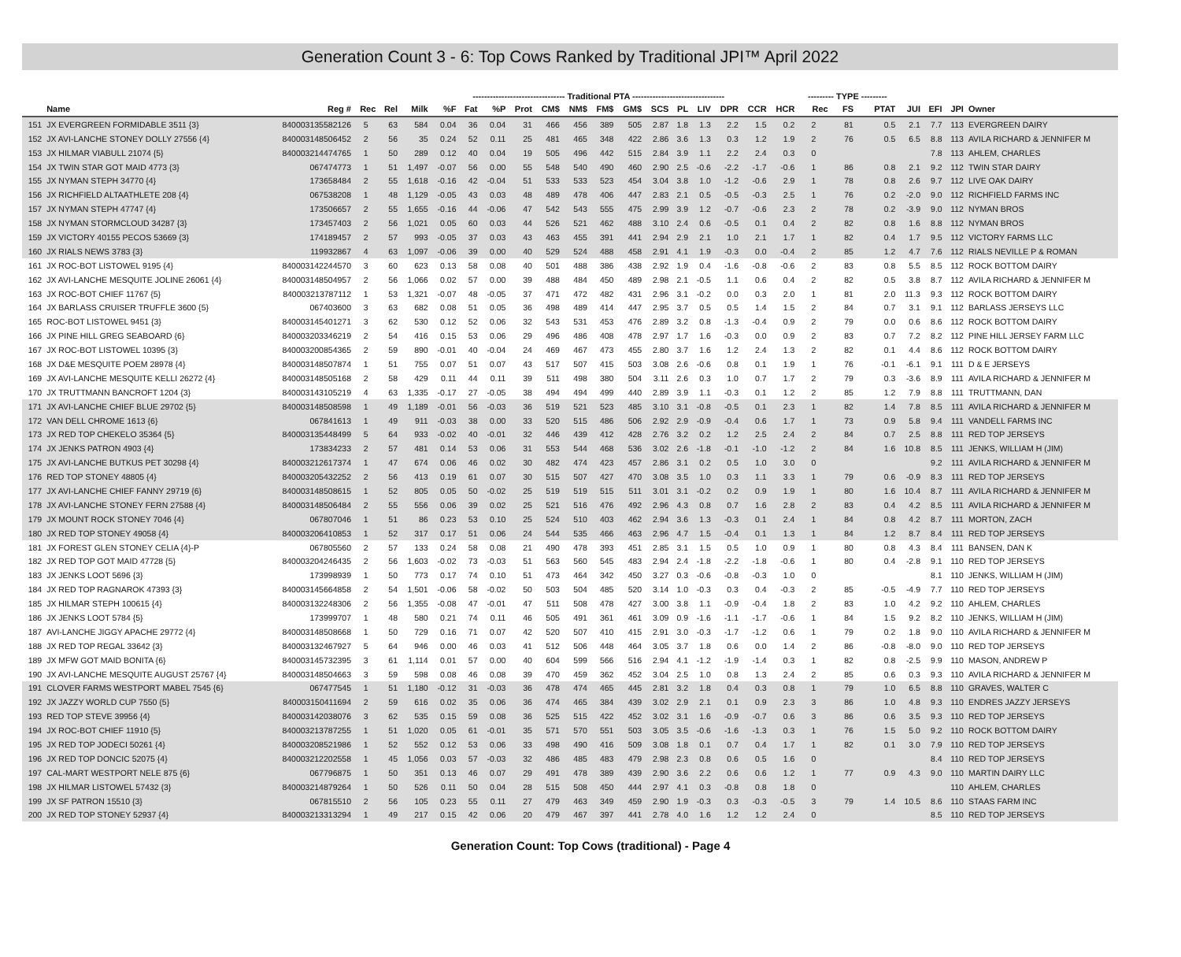Generation Count 3 - 6: Top Cows Ranked by Traditional JPI™ April 2022
| | | | | | -------------------------------- Traditional PTA -------------------------------- | | | | | | | | | | | | | | | --------- TYPE --------- | | | | | | |
| --- | --- | --- | --- | --- | --- | --- | --- | --- | --- | --- | --- | --- | --- | --- | --- | --- | --- | --- | --- | --- | --- | --- | --- | --- | --- | --- |
| | Name | Reg # | Rec | Rel | Milk | %F | Fat | %P | Prot | CM$ | NM$ | FM$ | GM$ | SCS | PL | LIV | DPR | CCR | HCR | Rec | FS | PTAT | JUI | EFI | JPI | Owner |
| 151 | JX EVERGREEN FORMIDABLE 3511 {3} | 840003135582126 | 5 | 63 | 584 | 0.04 | 36 | 0.04 | 31 | 466 | 456 | 389 | 505 | 2.87 | 1.8 | 1.3 | 2.2 | 1.5 | 0.2 | 2 | 81 | 0.5 | 2.1 | 7.7 | 113 | EVERGREEN DAIRY |
| 152 | JX AVI-LANCHE STONEY DOLLY 27556 {4} | 840003148506452 | 2 | 56 | 35 | 0.24 | 52 | 0.11 | 25 | 481 | 465 | 348 | 422 | 2.86 | 3.6 | 1.3 | 0.3 | 1.2 | 1.9 | 2 | 76 | 0.5 | 6.5 | 8.8 | 113 | AVILA RICHARD & JENNIFER M |
| 153 | JX HILMAR VIABULL 21074 {5} | 840003214474765 | 1 | 50 | 289 | 0.12 | 40 | 0.04 | 19 | 505 | 496 | 442 | 515 | 2.84 | 3.9 | 1.1 | 2.2 | 2.4 | 0.3 | 0 | | | | 7.8 | 113 | AHLEM, CHARLES |
| 154 | JX TWIN STAR GOT MAID 4773 {3} | 067474773 | 1 | 51 | 1,497 | -0.07 | 56 | 0.00 | 55 | 548 | 540 | 490 | 460 | 2.90 | 2.5 | -0.6 | -2.2 | -1.7 | -0.6 | 1 | 86 | 0.8 | 2.1 | 9.2 | 112 | TWIN STAR DAIRY |
| 155 | JX NYMAN STEPH 34770 {4} | 173658484 | 2 | 55 | 1,618 | -0.16 | 42 | -0.04 | 51 | 533 | 533 | 523 | 454 | 3.04 | 3.8 | 1.0 | -1.2 | -0.6 | 2.9 | 1 | 78 | 0.8 | 2.6 | 9.7 | 112 | LIVE OAK DAIRY |
| 156 | JX RICHFIELD ALTAATHLETE 208 {4} | 067538208 | 1 | 48 | 1,129 | -0.05 | 43 | 0.03 | 48 | 489 | 478 | 406 | 447 | 2.83 | 2.1 | 0.5 | -0.5 | -0.3 | 2.5 | 1 | 76 | 0.2 | -2.0 | 9.0 | 112 | RICHFIELD FARMS INC |
| 157 | JX NYMAN STEPH 47747 {4} | 173506657 | 2 | 55 | 1,655 | -0.16 | 44 | -0.06 | 47 | 542 | 543 | 555 | 475 | 2.99 | 3.9 | 1.2 | -0.7 | -0.6 | 2.3 | 2 | 78 | 0.2 | -3.9 | 9.0 | 112 | NYMAN BROS |
| 158 | JX NYMAN STORMCLOUD 34287 {3} | 173457403 | 2 | 56 | 1,021 | 0.05 | 60 | 0.03 | 44 | 526 | 521 | 462 | 488 | 3.10 | 2.4 | 0.6 | -0.5 | 0.1 | 0.4 | 2 | 82 | 0.8 | 1.6 | 8.8 | 112 | NYMAN BROS |
| 159 | JX VICTORY 40155 PECOS 53669 {3} | 174189457 | 2 | 57 | 993 | -0.05 | 37 | 0.03 | 43 | 463 | 455 | 391 | 441 | 2.94 | 2.9 | 2.1 | 1.0 | 2.1 | 1.7 | 1 | 82 | 0.4 | 1.7 | 9.5 | 112 | VICTORY FARMS LLC |
| 160 | JX RIALS NEWS 3783 {3} | 119932867 | 4 | 63 | 1,097 | -0.06 | 39 | 0.00 | 40 | 529 | 524 | 488 | 458 | 2.91 | 4.1 | 1.9 | -0.3 | 0.0 | -0.4 | 2 | 85 | 1.2 | 4.7 | 7.6 | 112 | RIALS NEVILLE P & ROMAN |
| 161 | JX ROC-BOT LISTOWEL 9195 {4} | 840003142244570 | 3 | 60 | 623 | 0.13 | 58 | 0.08 | 40 | 501 | 488 | 386 | 438 | 2.92 | 1.9 | 0.4 | -1.6 | -0.8 | -0.6 | 2 | 83 | 0.8 | 5.5 | 8.5 | 112 | ROCK BOTTOM DAIRY |
| 162 | JX AVI-LANCHE MESQUITE JOLINE 26061 {4} | 840003148504957 | 2 | 56 | 1,066 | 0.02 | 57 | 0.00 | 39 | 488 | 484 | 450 | 489 | 2.98 | 2.1 | -0.5 | 1.1 | 0.6 | 0.4 | 2 | 82 | 0.5 | 3.8 | 8.7 | 112 | AVILA RICHARD & JENNIFER M |
| 163 | JX ROC-BOT CHIEF 11767 {5} | 840003213787112 | 1 | 53 | 1,321 | -0.07 | 48 | -0.05 | 37 | 471 | 472 | 482 | 431 | 2.96 | 3.1 | -0.2 | 0.0 | 0.3 | 2.0 | 1 | 81 | 2.0 | 11.3 | 9.3 | 112 | ROCK BOTTOM DAIRY |
| 164 | JX BARLASS CRUISER TRUFFLE 3600 {5} | 067403600 | 3 | 63 | 682 | 0.08 | 51 | 0.05 | 36 | 498 | 489 | 414 | 447 | 2.95 | 3.7 | 0.5 | 0.5 | 1.4 | 1.5 | 2 | 84 | 0.7 | 3.1 | 9.1 | 112 | BARLASS JERSEYS LLC |
| 165 | ROC-BOT LISTOWEL 9451 {3} | 840003145401271 | 3 | 62 | 530 | 0.12 | 52 | 0.06 | 32 | 543 | 531 | 453 | 476 | 2.89 | 3.2 | 0.8 | -1.3 | -0.4 | 0.9 | 2 | 79 | 0.0 | 0.6 | 8.6 | 112 | ROCK BOTTOM DAIRY |
| 166 | JX PINE HILL GREG SEABOARD {6} | 840003203346219 | 2 | 54 | 416 | 0.15 | 53 | 0.06 | 29 | 496 | 486 | 408 | 478 | 2.97 | 1.7 | 1.6 | -0.3 | 0.0 | 0.9 | 2 | 83 | 0.7 | 7.2 | 8.2 | 112 | PINE HILL JERSEY FARM LLC |
| 167 | JX ROC-BOT LISTOWEL 10395 {3} | 840003200854365 | 2 | 59 | 890 | -0.01 | 40 | -0.04 | 24 | 469 | 467 | 473 | 455 | 2.80 | 3.7 | 1.6 | 1.2 | 2.4 | 1.3 | 2 | 82 | 0.1 | 4.4 | 8.6 | 112 | ROCK BOTTOM DAIRY |
| 168 | JX D&E MESQUITE POEM 28978 {4} | 840003148507874 | 1 | 51 | 755 | 0.07 | 51 | 0.07 | 43 | 517 | 507 | 415 | 503 | 3.08 | 2.6 | -0.6 | 0.8 | 0.1 | 1.9 | 1 | 76 | -0.1 | -6.1 | 9.1 | 111 | D & E JERSEYS |
| 169 | JX AVI-LANCHE MESQUITE KELLI 26272 {4} | 840003148505168 | 2 | 58 | 429 | 0.11 | 44 | 0.11 | 39 | 511 | 498 | 380 | 504 | 3.11 | 2.6 | 0.3 | 1.0 | 0.7 | 1.7 | 2 | 79 | 0.3 | -3.6 | 8.9 | 111 | AVILA RICHARD & JENNIFER M |
| 170 | JX TRUTTMANN BANCROFT 1204 {3} | 840003143105219 | 4 | 63 | 1,335 | -0.17 | 27 | -0.05 | 38 | 494 | 494 | 499 | 440 | 2.89 | 3.9 | 1.1 | -0.3 | 0.1 | 1.2 | 2 | 85 | 1.2 | 7.9 | 8.8 | 111 | TRUTTMANN, DAN |
| 171 | JX AVI-LANCHE CHIEF BLUE 29702 {5} | 840003148508598 | 1 | 49 | 1,189 | -0.01 | 56 | -0.03 | 36 | 519 | 521 | 523 | 485 | 3.10 | 3.1 | -0.8 | -0.5 | 0.1 | 2.3 | 1 | 82 | 1.4 | 7.8 | 8.5 | 111 | AVILA RICHARD & JENNIFER M |
| 172 | VAN DELL CHROME 1613 {6} | 067841613 | 1 | 49 | 911 | -0.03 | 38 | 0.00 | 33 | 520 | 515 | 486 | 506 | 2.92 | 2.9 | -0.9 | -0.4 | 0.6 | 1.7 | 1 | 73 | 0.9 | 5.8 | 9.4 | 111 | VANDELL FARMS INC |
| 173 | JX RED TOP CHEKELO 35364 {5} | 840003135448499 | 5 | 64 | 933 | -0.02 | 40 | -0.01 | 32 | 446 | 439 | 412 | 428 | 2.76 | 3.2 | 0.2 | 1.2 | 2.5 | 2.4 | 2 | 84 | 0.7 | 2.5 | 8.8 | 111 | RED TOP JERSEYS |
| 174 | JX JENKS PATRON 4903 {4} | 173834233 | 2 | 57 | 481 | 0.14 | 53 | 0.06 | 31 | 553 | 544 | 468 | 536 | 3.02 | 2.6 | -1.8 | -0.1 | -1.0 | -1.2 | 2 | 84 | 1.6 | 10.8 | 8.5 | 111 | JENKS, WILLIAM H (JIM) |
| 175 | JX AVI-LANCHE BUTKUS PET 30298 {4} | 840003212617374 | 1 | 47 | 674 | 0.06 | 46 | 0.02 | 30 | 482 | 474 | 423 | 457 | 2.86 | 3.1 | 0.2 | 0.5 | 1.0 | 3.0 | 0 | | | | 9.2 | 111 | AVILA RICHARD & JENNIFER M |
| 176 | RED TOP STONEY 48805 {4} | 840003205432252 | 2 | 56 | 413 | 0.19 | 61 | 0.07 | 30 | 515 | 507 | 427 | 470 | 3.08 | 3.5 | 1.0 | 0.3 | 1.1 | 3.3 | 1 | 79 | 0.6 | -0.9 | 8.3 | 111 | RED TOP JERSEYS |
| 177 | JX AVI-LANCHE CHIEF FANNY 29719 {6} | 840003148508615 | 1 | 52 | 805 | 0.05 | 50 | -0.02 | 25 | 519 | 519 | 515 | 511 | 3.01 | 3.1 | -0.2 | 0.2 | 0.9 | 1.9 | 1 | 80 | 1.6 | 10.4 | 8.7 | 111 | AVILA RICHARD & JENNIFER M |
| 178 | JX AVI-LANCHE STONEY FERN 27588 {4} | 840003148506484 | 2 | 55 | 556 | 0.06 | 39 | 0.02 | 25 | 521 | 516 | 476 | 492 | 2.96 | 4.3 | 0.8 | 0.7 | 1.6 | 2.8 | 2 | 83 | 0.4 | 4.2 | 8.5 | 111 | AVILA RICHARD & JENNIFER M |
| 179 | JX MOUNT ROCK STONEY 7046 {4} | 067807046 | 1 | 51 | 86 | 0.23 | 53 | 0.10 | 25 | 524 | 510 | 403 | 462 | 2.94 | 3.6 | 1.3 | -0.3 | 0.1 | 2.4 | 1 | 84 | 0.8 | 4.2 | 8.7 | 111 | MORTON, ZACH |
| 180 | JX RED TOP STONEY 49058 {4} | 840003206410853 | 1 | 52 | 317 | 0.17 | 51 | 0.06 | 24 | 544 | 535 | 466 | 463 | 2.96 | 4.7 | 1.5 | -0.4 | 0.1 | 1.3 | 1 | 84 | 1.2 | 8.7 | 8.4 | 111 | RED TOP JERSEYS |
| 181 | JX FOREST GLEN STONEY CELIA {4}-P | 067805560 | 2 | 57 | 133 | 0.24 | 58 | 0.08 | 21 | 490 | 478 | 393 | 451 | 2.85 | 3.1 | 1.5 | 0.5 | 1.0 | 0.9 | 1 | 80 | 0.8 | 4.3 | 8.4 | 111 | BANSEN, DAN K |
| 182 | JX RED TOP GOT MAID 47728 {5} | 840003204246435 | 2 | 56 | 1,603 | -0.02 | 73 | -0.03 | 51 | 563 | 560 | 545 | 483 | 2.94 | 2.4 | -1.8 | -2.2 | -1.8 | -0.6 | 1 | 80 | 0.4 | -2.8 | 9.1 | 110 | RED TOP JERSEYS |
| 183 | JX JENKS LOOT 5696 {3} | 173998939 | 1 | 50 | 773 | 0.17 | 74 | 0.10 | 51 | 473 | 464 | 342 | 450 | 3.27 | 0.3 | -0.6 | -0.8 | -0.3 | 1.0 | 0 | | | | 8.1 | 110 | JENKS, WILLIAM H (JIM) |
| 184 | JX RED TOP RAGNAROK 47393 {3} | 840003145664858 | 2 | 54 | 1,501 | -0.06 | 58 | -0.02 | 50 | 503 | 504 | 485 | 520 | 3.14 | 1.0 | -0.3 | 0.3 | 0.4 | -0.3 | 2 | 85 | -0.5 | -4.9 | 7.7 | 110 | RED TOP JERSEYS |
| 185 | JX HILMAR STEPH 100615 {4} | 840003132248306 | 2 | 56 | 1,355 | -0.08 | 47 | -0.01 | 47 | 511 | 508 | 478 | 427 | 3.00 | 3.8 | 1.1 | -0.9 | -0.4 | 1.8 | 2 | 83 | 1.0 | 4.2 | 9.2 | 110 | AHLEM, CHARLES |
| 186 | JX JENKS LOOT 5784 {5} | 173999707 | 1 | 48 | 580 | 0.21 | 74 | 0.11 | 46 | 505 | 491 | 361 | 461 | 3.09 | 0.9 | -1.6 | -1.1 | -1.7 | -0.6 | 1 | 84 | 1.5 | 9.2 | 8.2 | 110 | JENKS, WILLIAM H (JIM) |
| 187 | AVI-LANCHE JIGGY APACHE 29772 {4} | 840003148508668 | 1 | 50 | 729 | 0.16 | 71 | 0.07 | 42 | 520 | 507 | 410 | 415 | 2.91 | 3.0 | -0.3 | -1.7 | -1.2 | 0.6 | 1 | 79 | 0.2 | 1.8 | 9.0 | 110 | AVILA RICHARD & JENNIFER M |
| 188 | JX RED TOP REGAL 33642 {3} | 840003132467927 | 5 | 64 | 946 | 0.00 | 46 | 0.03 | 41 | 512 | 506 | 448 | 464 | 3.05 | 3.7 | 1.8 | 0.6 | 0.0 | 1.4 | 2 | 86 | -0.8 | -8.0 | 9.0 | 110 | RED TOP JERSEYS |
| 189 | JX MFW GOT MAID BONITA {6} | 840003145732395 | 3 | 61 | 1,114 | 0.01 | 57 | 0.00 | 40 | 604 | 599 | 566 | 516 | 2.94 | 4.1 | -1.2 | -1.9 | -1.4 | 0.3 | 1 | 82 | 0.8 | -2.5 | 9.9 | 110 | MASON, ANDREW P |
| 190 | JX AVI-LANCHE MESQUITE AUGUST 25767 {4} | 840003148504663 | 3 | 59 | 598 | 0.08 | 46 | 0.08 | 39 | 470 | 459 | 362 | 452 | 3.04 | 2.5 | 1.0 | 0.8 | 1.3 | 2.4 | 2 | 85 | 0.6 | 0.3 | 9.3 | 110 | AVILA RICHARD & JENNIFER M |
| 191 | CLOVER FARMS WESTPORT MABEL 7545 {6} | 067477545 | 1 | 51 | 1,180 | -0.12 | 31 | -0.03 | 36 | 478 | 474 | 465 | 445 | 2.81 | 3.2 | 1.8 | 0.4 | 0.3 | 0.8 | 1 | 79 | 1.0 | 6.5 | 8.8 | 110 | GRAVES, WALTER C |
| 192 | JX JAZZY WORLD CUP 7550 {5} | 840003150411694 | 2 | 59 | 616 | 0.02 | 35 | 0.06 | 36 | 474 | 465 | 384 | 439 | 3.02 | 2.9 | 2.1 | 0.1 | 0.9 | 2.3 | 3 | 86 | 1.0 | 4.8 | 9.3 | 110 | ENDRES JAZZY JERSEYS |
| 193 | RED TOP STEVE 39956 {4} | 840003142038076 | 3 | 62 | 535 | 0.15 | 59 | 0.08 | 36 | 525 | 515 | 422 | 452 | 3.02 | 3.1 | 1.6 | -0.9 | -0.7 | 0.6 | 3 | 86 | 0.6 | 3.5 | 9.3 | 110 | RED TOP JERSEYS |
| 194 | JX ROC-BOT CHIEF 11910 {5} | 840003213787255 | 1 | 51 | 1,020 | 0.05 | 61 | -0.01 | 35 | 571 | 570 | 551 | 503 | 3.05 | 3.5 | -0.6 | -1.6 | -1.3 | 0.3 | 1 | 76 | 1.5 | 5.0 | 9.2 | 110 | ROCK BOTTOM DAIRY |
| 195 | JX RED TOP JODECI 50261 {4} | 840003208521986 | 1 | 52 | 552 | 0.12 | 53 | 0.06 | 33 | 498 | 490 | 416 | 509 | 3.08 | 1.8 | 0.1 | 0.7 | 0.4 | 1.7 | 1 | 82 | 0.1 | 3.0 | 7.9 | 110 | RED TOP JERSEYS |
| 196 | JX RED TOP DONCIC 52075 {4} | 840003212202558 | 1 | 45 | 1,056 | 0.03 | 57 | -0.03 | 32 | 486 | 485 | 483 | 479 | 2.98 | 2.3 | 0.8 | 0.6 | 0.5 | 1.6 | 0 | | | | 8.4 | 110 | RED TOP JERSEYS |
| 197 | CAL-MART WESTPORT NELE 875 {6} | 067796875 | 1 | 50 | 351 | 0.13 | 46 | 0.07 | 29 | 491 | 478 | 389 | 439 | 2.90 | 3.6 | 2.2 | 0.6 | 0.6 | 1.2 | 1 | 77 | 0.9 | 4.3 | 9.0 | 110 | MARTIN DAIRY LLC |
| 198 | JX HILMAR LISTOWEL 57432 {3} | 840003214879264 | 1 | 50 | 526 | 0.11 | 50 | 0.04 | 28 | 515 | 508 | 450 | 444 | 2.97 | 4.1 | 0.3 | -0.8 | 0.8 | 1.8 | 0 | | | | | 110 | AHLEM, CHARLES |
| 199 | JX SF PATRON 15510 {3} | 067815510 | 2 | 56 | 105 | 0.23 | 55 | 0.11 | 27 | 479 | 463 | 349 | 459 | 2.90 | 1.9 | -0.3 | 0.3 | -0.3 | -0.5 | 3 | 79 | 1.4 | 10.5 | 8.6 | 110 | STAAS FARM INC |
| 200 | JX RED TOP STONEY 52937 {4} | 840003213313294 | 1 | 49 | 217 | 0.15 | 42 | 0.06 | 20 | 479 | 467 | 397 | 441 | 2.78 | 4.0 | 1.6 | 1.2 | 1.2 | 2.4 | 0 | | | | 8.5 | 110 | RED TOP JERSEYS |
Generation Count: Top Cows (traditional) - Page 4